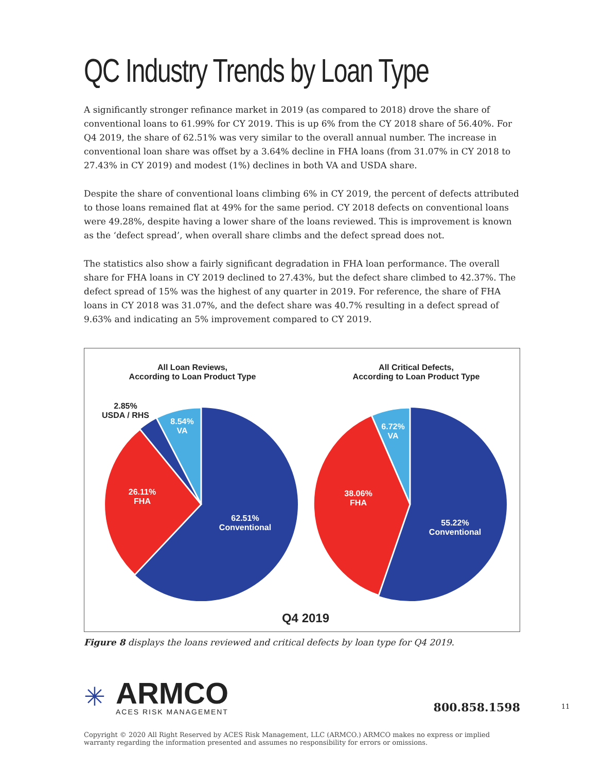QC Industry Trends by Loan Type
A significantly stronger refinance market in 2019 (as compared to 2018) drove the share of conventional loans to 61.99% for CY 2019. This is up 6% from the CY 2018 share of 56.40%. For Q4 2019, the share of 62.51% was very similar to the overall annual number. The increase in conventional loan share was offset by a 3.64% decline in FHA loans (from 31.07% in CY 2018 to 27.43% in CY 2019) and modest (1%) declines in both VA and USDA share.
Despite the share of conventional loans climbing 6% in CY 2019, the percent of defects attributed to those loans remained flat at 49% for the same period. CY 2018 defects on conventional loans were 49.28%, despite having a lower share of the loans reviewed. This is improvement is known as the ‘defect spread’, when overall share climbs and the defect spread does not.
The statistics also show a fairly significant degradation in FHA loan performance. The overall share for FHA loans in CY 2019 declined to 27.43%, but the defect share climbed to 42.37%. The defect spread of 15% was the highest of any quarter in 2019. For reference, the share of FHA loans in CY 2018 was 31.07%, and the defect share was 40.7% resulting in a defect spread of 9.63% and indicating an 5% improvement compared to CY 2019.
All Loan Reviews,
According to Loan Product Type
All Critical Defects,
According to Loan Product Type
2.85%
USDA / RHS
8.54%
VA
26.11%
FHA
62.51%
Conventional
6.72%
VA
38.06%
FHA
55.22%
Conventional
Q4 2019
Figure 8 displays the loans reviewed and critical defects by loan type for Q4 2019.
✳
ARMCO
ACES RISK MANAGEMENT
800.858.1598
11
Copyright © 2020 All Right Reserved by ACES Risk Management, LLC (ARMCO.) ARMCO makes no express or implied warranty regarding the information presented and assumes no responsibility for errors or omissions.